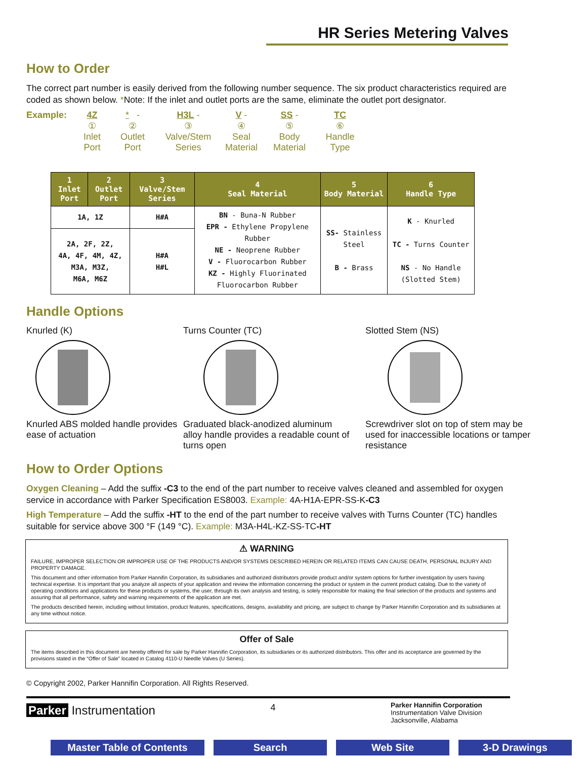HR Series Metering Valves
How to Order
The correct part number is easily derived from the following number sequence. The six product characteristics required are coded as shown below. *Note: If the inlet and outlet ports are the same, eliminate the outlet port designator.
Example: 4Z
①
Inlet
Port
* -
②
Outlet
Port
H3L -
③
Valve/Stem
Series
V -
④
Seal
Material
SS -
⑤
Body
Material
TC
⑥
Handle
Type
| 1 Inlet Port | 2 Outlet Port | 3 Valve/Stem Series | 4 Seal Material | 5 Body Material | 6 Handle Type |
| --- | --- | --- | --- | --- | --- |
| 1A, 1Z | | H#A | BN - Buna-N Rubber EPR - Ethylene Propylene Rubber NE - Neoprene Rubber V - Fluorocarbon Rubber KZ - Highly Fluorinated Fluorocarbon Rubber | SS- Stainless Steel B - Brass | K - Knurled TC - Turns Counter NS - No Handle (Slotted Stem) |
| 2A, 2F, 2Z, 4A, 4F, 4M, 4Z, M3A, M3Z, M6A, M6Z | | H#A H#L | | | |
Handle Options
Knurled (K)
Knurled ABS molded handle provides ease of actuation
Turns Counter (TC)
Graduated black-anodized aluminum alloy handle provides a readable count of turns open
Slotted Stem (NS)
Screwdriver slot on top of stem may be used for inaccessible locations or tamper resistance
How to Order Options
Oxygen Cleaning – Add the suffix -C3 to the end of the part number to receive valves cleaned and assembled for oxygen service in accordance with Parker Specification ES8003. Example: 4A-H1A-EPR-SS-K-C3
High Temperature – Add the suffix -HT to the end of the part number to receive valves with Turns Counter (TC) handles suitable for service above 300 °F (149 °C). Example: M3A-H4L-KZ-SS-TC-HT
⚠ WARNING
FAILURE, IMPROPER SELECTION OR IMPROPER USE OF THE PRODUCTS AND/OR SYSTEMS DESCRIBED HEREIN OR RELATED ITEMS CAN CAUSE DEATH, PERSONAL INJURY AND PROPERTY DAMAGE.
This document and other information from Parker Hannifin Corporation, its subsidiaries and authorized distributors provide product and/or system options for further investigation by users having technical expertise. It is important that you analyze all aspects of your application and review the information concerning the product or system in the current product catalog. Due to the variety of operating conditions and applications for these products or systems, the user, through its own analysis and testing, is solely responsible for making the final selection of the products and systems and assuring that all performance, safety and warning requirements of the application are met.
The products described herein, including without limitation, product features, specifications, designs, availability and pricing, are subject to change by Parker Hannifin Corporation and its subsidiaries at any time without notice.
Offer of Sale
The items described in this document are hereby offered for sale by Parker Hannifin Corporation, its subsidiaries or its authorized distributors. This offer and its acceptance are governed by the provisions stated in the “Offer of Sale” located in Catalog 4110-U Needle Valves (U Series).
© Copyright 2002, Parker Hannifin Corporation. All Rights Reserved.
Parker Instrumentation
4
Parker Hannifin Corporation
Instrumentation Valve Division
Jacksonville, Alabama
Master Table of Contents
Search Web Site 3-D Drawings